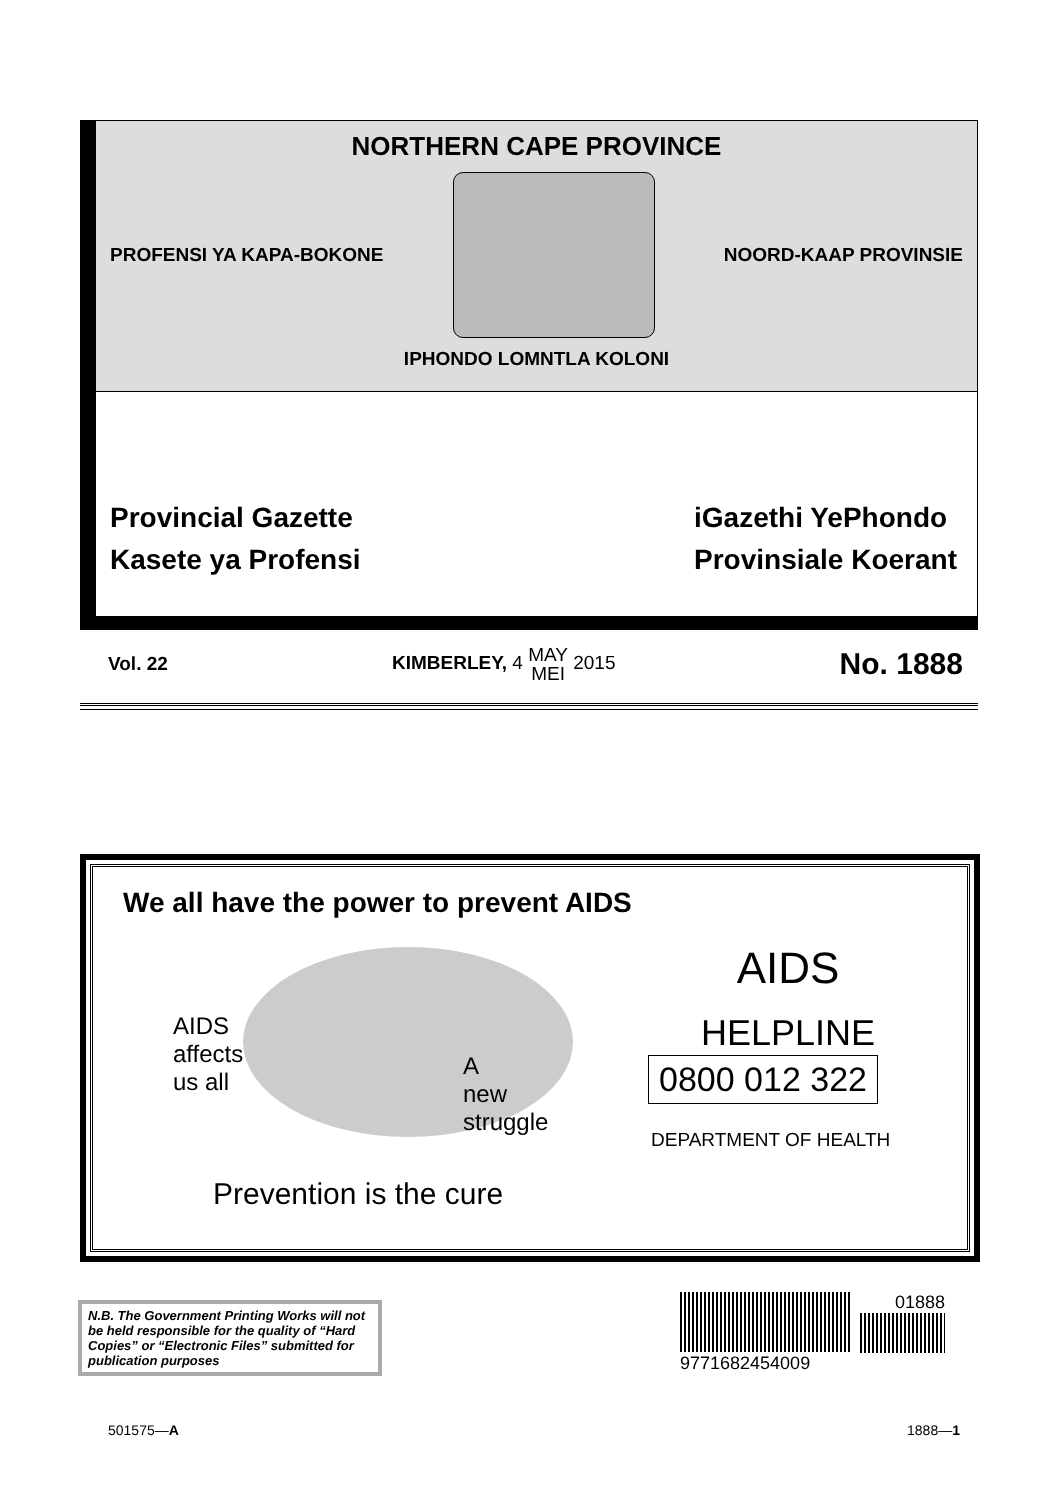NORTHERN CAPE PROVINCE
PROFENSI YA KAPA-BOKONE NOORD-KAAP PROVINSIE
IPHONDO LOMNTLA KOLONI
Provincial Gazette
Kasete ya Profensi
iGazethi YePhondo
Provinsiale Koerant
Vol. 22 KIMBERLEY, 4 MAY
MEI 2015 No. 1888
We all have the power to prevent AIDS
AIDS
affects
us all
A
new
struggle
Prevention is the cure
AIDS
HELPLINE
0800 012 322
DEPARTMENT OF HEALTH
N.B. The Government Printing Works will not be held responsible for the quality of “Hard Copies” or “Electronic Files” submitted for publication purposes
01888
9771682454009
501575—A 1888—1